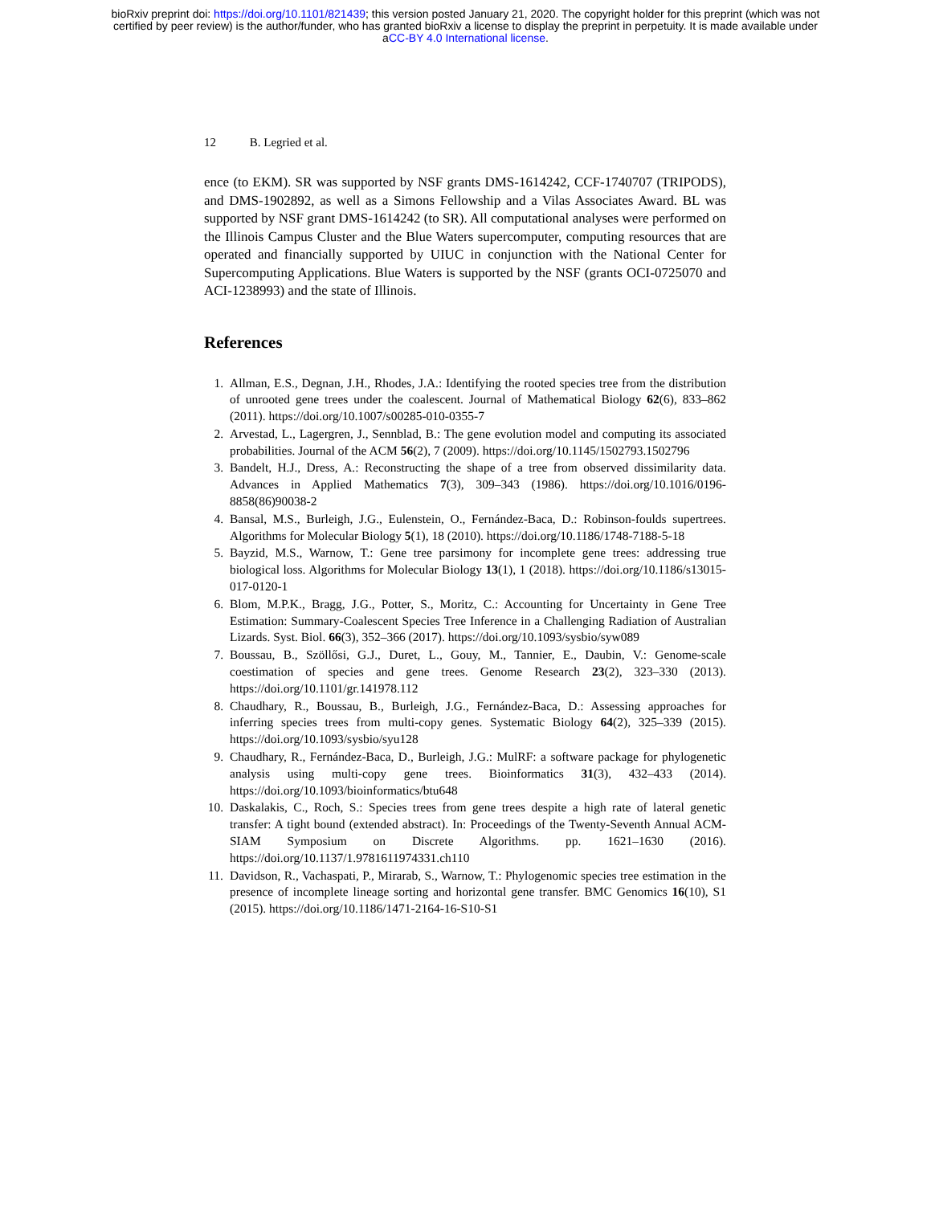bioRxiv preprint doi: https://doi.org/10.1101/821439; this version posted January 21, 2020. The copyright holder for this preprint (which was not
certified by peer review) is the author/funder, who has granted bioRxiv a license to display the preprint in perpetuity. It is made available under
aCC-BY 4.0 International license.
12 B. Legried et al.
ence (to EKM). SR was supported by NSF grants DMS-1614242, CCF-1740707 (TRIPODS), and DMS-1902892, as well as a Simons Fellowship and a Vilas Associates Award. BL was supported by NSF grant DMS-1614242 (to SR). All computational analyses were performed on the Illinois Campus Cluster and the Blue Waters supercomputer, computing resources that are operated and financially supported by UIUC in conjunction with the National Center for Supercomputing Applications. Blue Waters is supported by the NSF (grants OCI-0725070 and ACI-1238993) and the state of Illinois.
References
1. Allman, E.S., Degnan, J.H., Rhodes, J.A.: Identifying the rooted species tree from the distribution of unrooted gene trees under the coalescent. Journal of Mathematical Biology 62(6), 833–862 (2011). https://doi.org/10.1007/s00285-010-0355-7
2. Arvestad, L., Lagergren, J., Sennblad, B.: The gene evolution model and computing its associated probabilities. Journal of the ACM 56(2), 7 (2009). https://doi.org/10.1145/1502793.1502796
3. Bandelt, H.J., Dress, A.: Reconstructing the shape of a tree from observed dissimilarity data. Advances in Applied Mathematics 7(3), 309–343 (1986). https://doi.org/10.1016/0196-8858(86)90038-2
4. Bansal, M.S., Burleigh, J.G., Eulenstein, O., Fernández-Baca, D.: Robinson-foulds supertrees. Algorithms for Molecular Biology 5(1), 18 (2010). https://doi.org/10.1186/1748-7188-5-18
5. Bayzid, M.S., Warnow, T.: Gene tree parsimony for incomplete gene trees: addressing true biological loss. Algorithms for Molecular Biology 13(1), 1 (2018). https://doi.org/10.1186/s13015-017-0120-1
6. Blom, M.P.K., Bragg, J.G., Potter, S., Moritz, C.: Accounting for Uncertainty in Gene Tree Estimation: Summary-Coalescent Species Tree Inference in a Challenging Radiation of Australian Lizards. Syst. Biol. 66(3), 352–366 (2017). https://doi.org/10.1093/sysbio/syw089
7. Boussau, B., Szöllősi, G.J., Duret, L., Gouy, M., Tannier, E., Daubin, V.: Genome-scale coestimation of species and gene trees. Genome Research 23(2), 323–330 (2013). https://doi.org/10.1101/gr.141978.112
8. Chaudhary, R., Boussau, B., Burleigh, J.G., Fernández-Baca, D.: Assessing approaches for inferring species trees from multi-copy genes. Systematic Biology 64(2), 325–339 (2015). https://doi.org/10.1093/sysbio/syu128
9. Chaudhary, R., Fernández-Baca, D., Burleigh, J.G.: MulRF: a software package for phylogenetic analysis using multi-copy gene trees. Bioinformatics 31(3), 432–433 (2014). https://doi.org/10.1093/bioinformatics/btu648
10. Daskalakis, C., Roch, S.: Species trees from gene trees despite a high rate of lateral genetic transfer: A tight bound (extended abstract). In: Proceedings of the Twenty-Seventh Annual ACM-SIAM Symposium on Discrete Algorithms. pp. 1621–1630 (2016). https://doi.org/10.1137/1.9781611974331.ch110
11. Davidson, R., Vachaspati, P., Mirarab, S., Warnow, T.: Phylogenomic species tree estimation in the presence of incomplete lineage sorting and horizontal gene transfer. BMC Genomics 16(10), S1 (2015). https://doi.org/10.1186/1471-2164-16-S10-S1